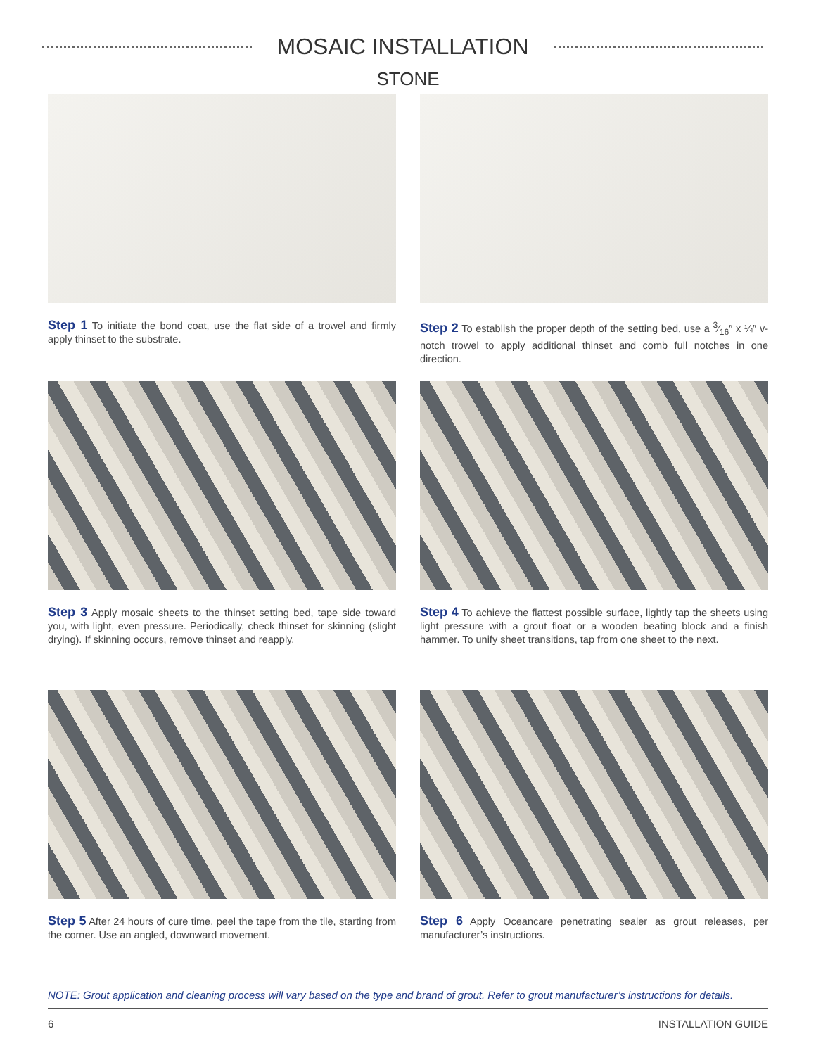MOSAIC INSTALLATION
STONE
Step 1 To initiate the bond coat, use the flat side of a trowel and firmly apply thinset to the substrate.
Step 2 To establish the proper depth of the setting bed, use a 3⁄16″ x ¼″ v-notch trowel to apply additional thinset and comb full notches in one direction.
Step 3 Apply mosaic sheets to the thinset setting bed, tape side toward you, with light, even pressure. Periodically, check thinset for skinning (slight drying). If skinning occurs, remove thinset and reapply.
Step 4 To achieve the flattest possible surface, lightly tap the sheets using light pressure with a grout float or a wooden beating block and a finish hammer. To unify sheet transitions, tap from one sheet to the next.
Step 5 After 24 hours of cure time, peel the tape from the tile, starting from the corner. Use an angled, downward movement.
Step 6 Apply Oceancare penetrating sealer as grout releases, per manufacturer’s instructions.
NOTE: Grout application and cleaning process will vary based on the type and brand of grout. Refer to grout manufacturer’s instructions for details.
6 INSTALLATION GUIDE